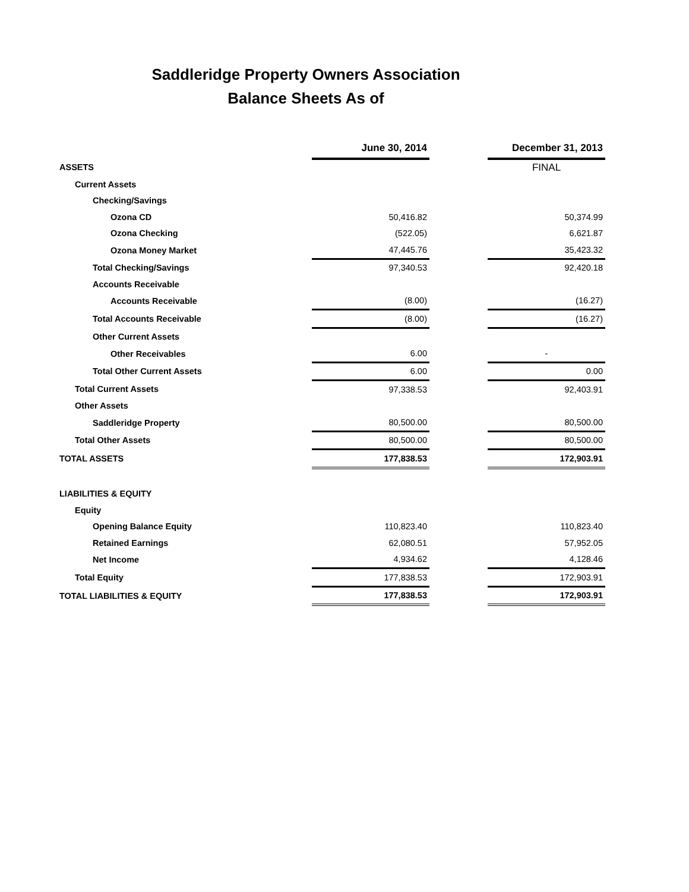Saddleridge Property Owners Association
Balance Sheets As of
| | June 30, 2014 | | December 31, 2013 |
| ASSETS | | | FINAL |
| Current Assets | | | |
| Checking/Savings | | | |
| Ozona CD | 50,416.82 | | 50,374.99 |
| Ozona Checking | (522.05) | | 6,621.87 |
| Ozona Money Market | 47,445.76 | | 35,423.32 |
| Total Checking/Savings | 97,340.53 | | 92,420.18 |
| Accounts Receivable | | | |
| Accounts Receivable | (8.00) | | (16.27) |
| Total Accounts Receivable | (8.00) | | (16.27) |
| Other Current Assets | | | |
| Other Receivables | 6.00 | | - |
| Total Other Current Assets | 6.00 | | 0.00 |
| Total Current Assets | 97,338.53 | | 92,403.91 |
| Other Assets | | | |
| Saddleridge Property | 80,500.00 | | 80,500.00 |
| Total Other Assets | 80,500.00 | | 80,500.00 |
| TOTAL ASSETS | 177,838.53 | | 172,903.91 |
| LIABILITIES & EQUITY | | | |
| Equity | | | |
| Opening Balance Equity | 110,823.40 | | 110,823.40 |
| Retained Earnings | 62,080.51 | | 57,952.05 |
| Net Income | 4,934.62 | | 4,128.46 |
| Total Equity | 177,838.53 | | 172,903.91 |
| TOTAL LIABILITIES & EQUITY | 177,838.53 | | 172,903.91 |